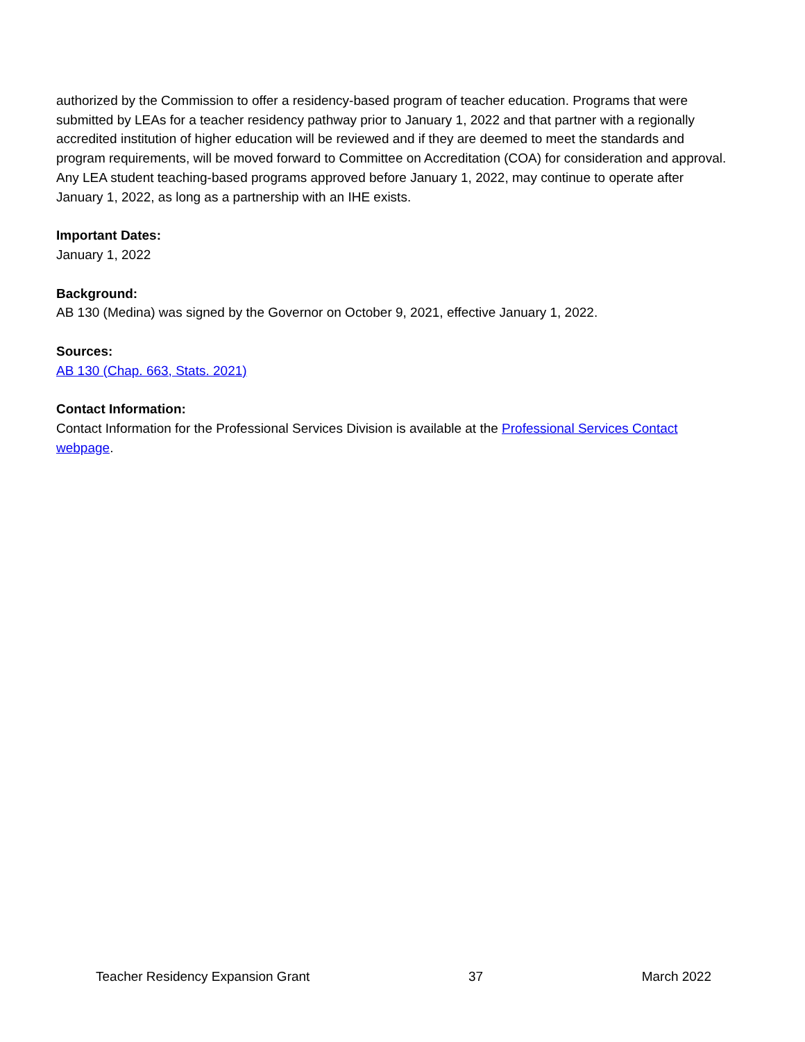authorized by the Commission to offer a residency-based program of teacher education. Programs that were submitted by LEAs for a teacher residency pathway prior to January 1, 2022 and that partner with a regionally accredited institution of higher education will be reviewed and if they are deemed to meet the standards and program requirements, will be moved forward to Committee on Accreditation (COA) for consideration and approval. Any LEA student teaching-based programs approved before January 1, 2022, may continue to operate after January 1, 2022, as long as a partnership with an IHE exists.
Important Dates:
January 1, 2022
Background:
AB 130 (Medina) was signed by the Governor on October 9, 2021, effective January 1, 2022.
Sources:
AB 130 (Chap. 663, Stats. 2021)
Contact Information:
Contact Information for the Professional Services Division is available at the Professional Services Contact webpage.
Teacher Residency Expansion Grant 37 March 2022